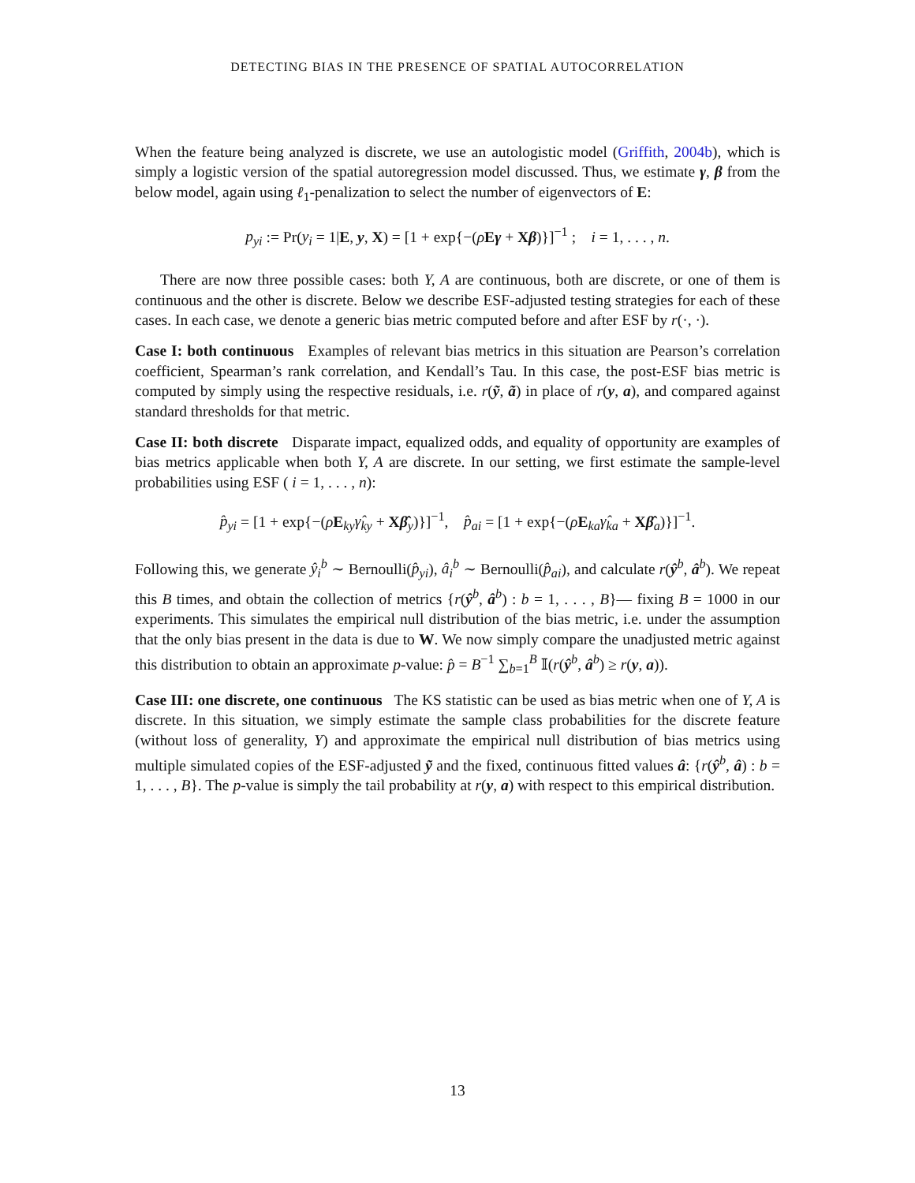DETECTING BIAS IN THE PRESENCE OF SPATIAL AUTOCORRELATION
When the feature being analyzed is discrete, we use an autologistic model (Griffith, 2004b), which is simply a logistic version of the spatial autoregression model discussed. Thus, we estimate γ, β from the below model, again using ℓ<sub>1</sub>-penalization to select the number of eigenvectors of E:
p<sub>yi</sub> := Pr(y<sub>i</sub> = 1|E, y, X) = [1 + exp{−(ρEγ + Xβ)}]<sup>−1</sup> ; i = 1, . . . , n.
There are now three possible cases: both Y, A are continuous, both are discrete, or one of them is continuous and the other is discrete. Below we describe ESF-adjusted testing strategies for each of these cases. In each case, we denote a generic bias metric computed before and after ESF by r(·, ·).
Case I: both continuous Examples of relevant bias metrics in this situation are Pearson’s correlation coefficient, Spearman’s rank correlation, and Kendall’s Tau. In this case, the post-ESF bias metric is computed by simply using the respective residuals, i.e. r(ỹ, ã) in place of r(y, a), and compared against standard thresholds for that metric.
Case II: both discrete Disparate impact, equalized odds, and equality of opportunity are examples of bias metrics applicable when both Y, A are discrete. In our setting, we first estimate the sample-level probabilities using ESF ( i = 1, . . . , n):
p̂<sub>yi</sub> = [1 + exp{−(ρE<sub>ky</sub>γ̂<sub>ky</sub> + Xβ̂<sub>y</sub>)}]<sup>−1</sup>, p̂<sub>ai</sub> = [1 + exp{−(ρE<sub>ka</sub>γ̂<sub>ka</sub> + Xβ̂<sub>a</sub>)}]<sup>−1</sup>.
Following this, we generate ŷ<sub>i</sub><sup>b</sup> ∼ Bernoulli(p̂<sub>yi</sub>), â<sub>i</sub><sup>b</sup> ∼ Bernoulli(p̂<sub>ai</sub>), and calculate r(ŷ<sup>b</sup>, â<sup>b</sup>). We repeat this B times, and obtain the collection of metrics {r(ŷ<sup>b</sup>, â<sup>b</sup>) : b = 1, . . . , B}— fixing B = 1000 in our experiments. This simulates the empirical null distribution of the bias metric, i.e. under the assumption that the only bias present in the data is due to W. We now simply compare the unadjusted metric against this distribution to obtain an approximate p-value: p̂ = B<sup>−1</sup> ∑<sub>b=1</sub><sup>B</sup> 𝕀(r(ŷ<sup>b</sup>, â<sup>b</sup>) ≥ r(y, a)).
Case III: one discrete, one continuous The KS statistic can be used as bias metric when one of Y, A is discrete. In this situation, we simply estimate the sample class probabilities for the discrete feature (without loss of generality, Y) and approximate the empirical null distribution of bias metrics using multiple simulated copies of the ESF-adjusted ỹ and the fixed, continuous fitted values â: {r(ŷ<sup>b</sup>, â) : b = 1, . . . , B}. The p-value is simply the tail probability at r(y, a) with respect to this empirical distribution.
13